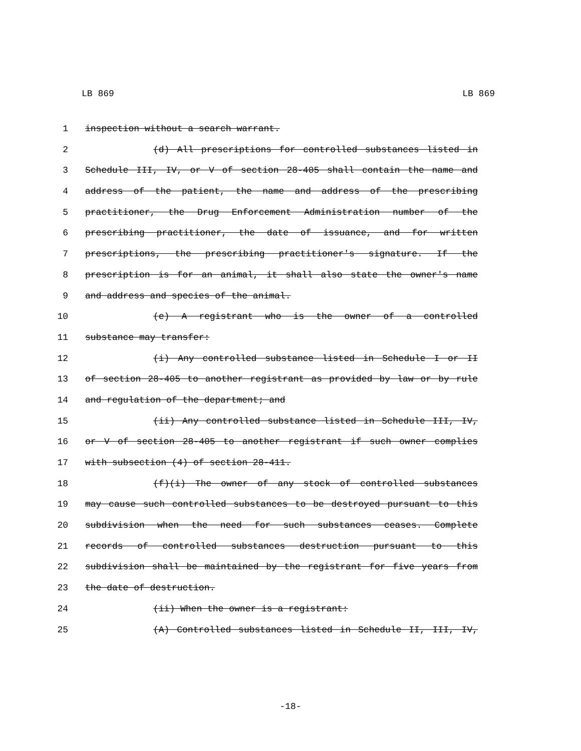LB 869 LB 869
1 inspection without a search warrant.
2 (d) All prescriptions for controlled substances listed in
3 Schedule III, IV, or V of section 28-405 shall contain the name and
4 address of the patient, the name and address of the prescribing
5 practitioner, the Drug Enforcement Administration number of the
6 prescribing practitioner, the date of issuance, and for written
7 prescriptions, the prescribing practitioner's signature. If the
8 prescription is for an animal, it shall also state the owner's name
9 and address and species of the animal.
10 (e) A registrant who is the owner of a controlled
11 substance may transfer:
12 (i) Any controlled substance listed in Schedule I or II
13 of section 28-405 to another registrant as provided by law or by rule
14 and regulation of the department; and
15 (ii) Any controlled substance listed in Schedule III, IV,
16 or V of section 28-405 to another registrant if such owner complies
17 with subsection (4) of section 28-411.
18 (f)(i) The owner of any stock of controlled substances
19 may cause such controlled substances to be destroyed pursuant to this
20 subdivision when the need for such substances ceases. Complete
21 records of controlled substances destruction pursuant to this
22 subdivision shall be maintained by the registrant for five years from
23 the date of destruction.
24 (ii) When the owner is a registrant:
25 (A) Controlled substances listed in Schedule II, III, IV,
-18-